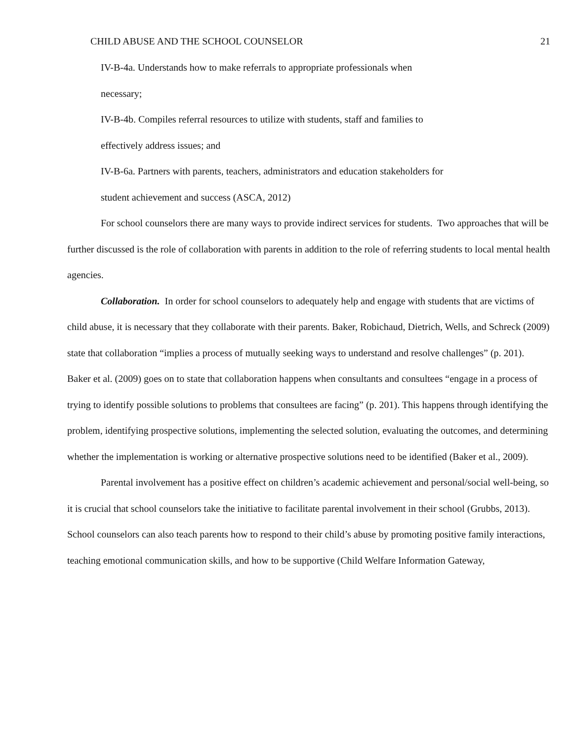CHILD ABUSE AND THE SCHOOL COUNSELOR 21
IV-B-4a. Understands how to make referrals to appropriate professionals when
necessary;
IV-B-4b. Compiles referral resources to utilize with students, staff and families to
effectively address issues; and
IV-B-6a. Partners with parents, teachers, administrators and education stakeholders for
student achievement and success (ASCA, 2012)
For school counselors there are many ways to provide indirect services for students. Two approaches that will be further discussed is the role of collaboration with parents in addition to the role of referring students to local mental health agencies.
Collaboration. In order for school counselors to adequately help and engage with students that are victims of child abuse, it is necessary that they collaborate with their parents. Baker, Robichaud, Dietrich, Wells, and Schreck (2009) state that collaboration “implies a process of mutually seeking ways to understand and resolve challenges” (p. 201). Baker et al. (2009) goes on to state that collaboration happens when consultants and consultees “engage in a process of trying to identify possible solutions to problems that consultees are facing” (p. 201). This happens through identifying the problem, identifying prospective solutions, implementing the selected solution, evaluating the outcomes, and determining whether the implementation is working or alternative prospective solutions need to be identified (Baker et al., 2009).
Parental involvement has a positive effect on children’s academic achievement and personal/social well-being, so it is crucial that school counselors take the initiative to facilitate parental involvement in their school (Grubbs, 2013). School counselors can also teach parents how to respond to their child’s abuse by promoting positive family interactions, teaching emotional communication skills, and how to be supportive (Child Welfare Information Gateway,